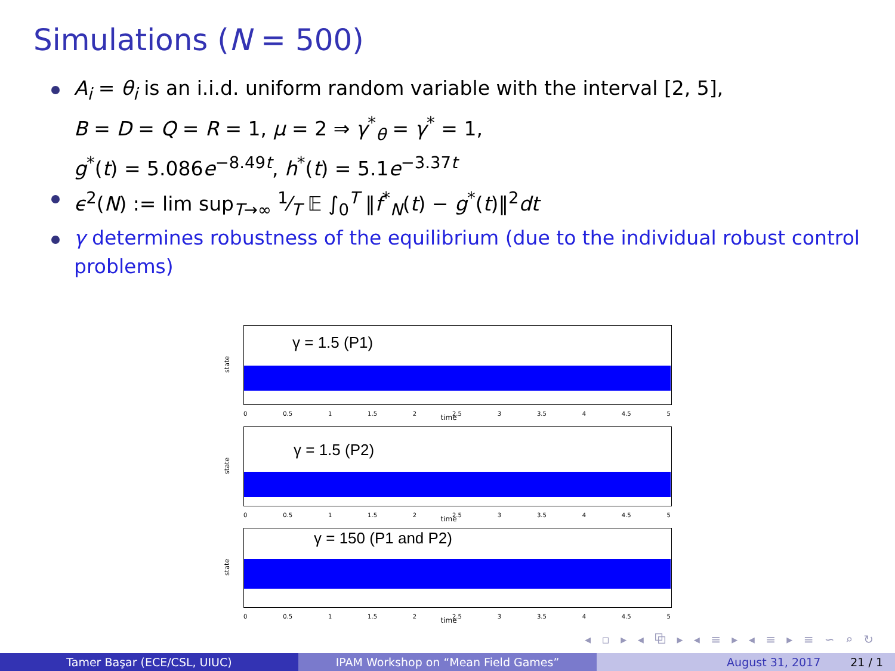Simulations (N = 500)
A<sub>i</sub> = θ<sub>i</sub> is an i.i.d. uniform random variable with the interval [2, 5],
B = D = Q = R = 1, μ = 2 ⇒ γ<sup>*</sup><sub>θ</sub> = γ<sup>*</sup> = 1,
g<sup>*</sup>(t) = 5.086e<sup>−8.49t</sup>, h<sup>*</sup>(t) = 5.1e<sup>−3.37t</sup>
ϵ<sup>2</sup>(N) := lim sup<sub>T→∞</sub> 1⁄T 𝔼 ∫<sub>0</sub><sup>T</sup> ‖f<sup>*</sup><sub>N</sub>(t) − g<sup>*</sup>(t)‖<sup>2</sup>dt
γ determines robustness of the equilibrium (due to the individual robust control problems)
γ = 1.5 (P1)
state
0 0.5 1 1.5 2 2.5 3 3.5 4 4.5 5
time
γ = 1.5 (P2)
state
0 0.5 1 1.5 2 2.5 3 3.5 4 4.5 5
time
γ = 150 (P1 and P2)
state
0 0.5 1 1.5 2 2.5 3 3.5 4 4.5 5
time
◂ ▫ ▸ ◂ ⧉ ▸ ◂ ≡ ▸ ◂ ≡ ▸ ≡ ∽ ⌕ ↻
Tamer Başar (ECE/CSL, UIUC) IPAM Workshop on “Mean Field Games” August 31, 2017 21 / 1